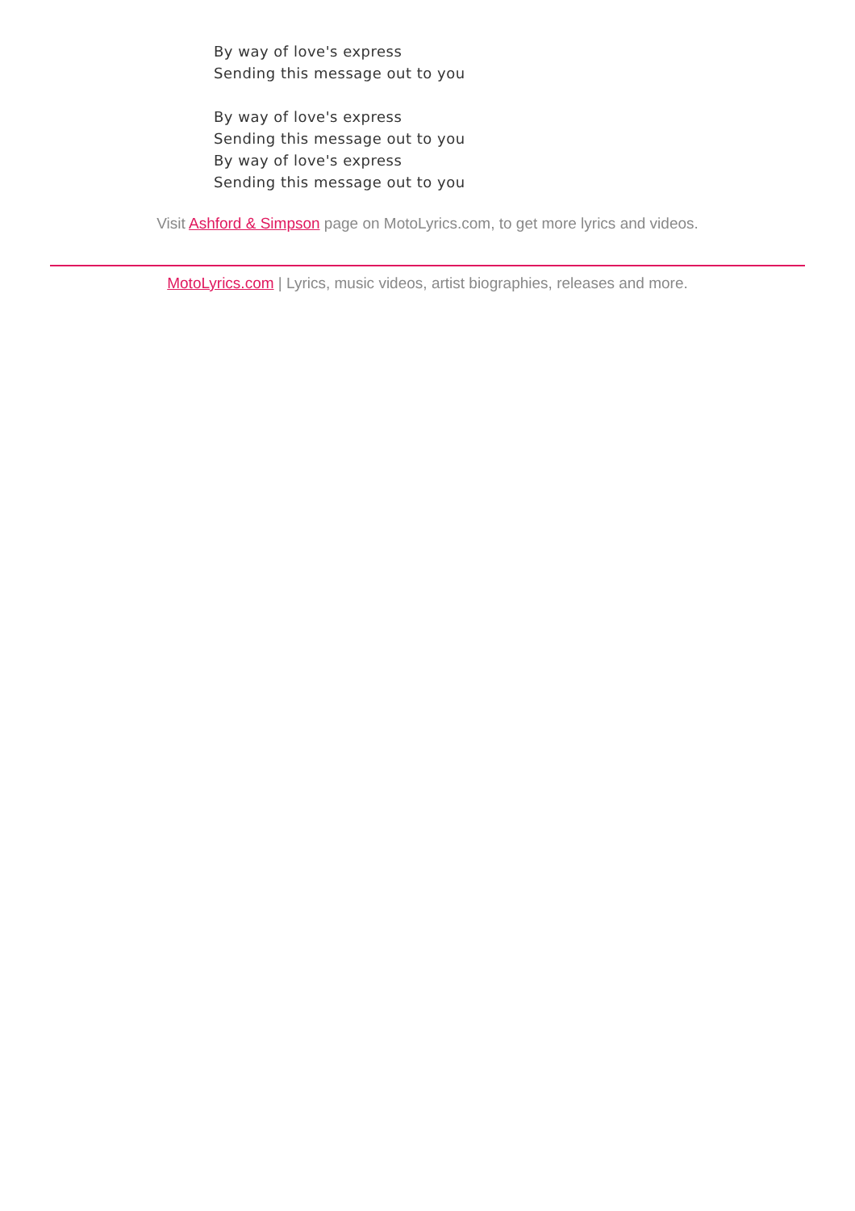By way of love's express
Sending this message out to you
By way of love's express
Sending this message out to you
By way of love's express
Sending this message out to you
Visit Ashford & Simpson page on MotoLyrics.com, to get more lyrics and videos.
MotoLyrics.com | Lyrics, music videos, artist biographies, releases and more.